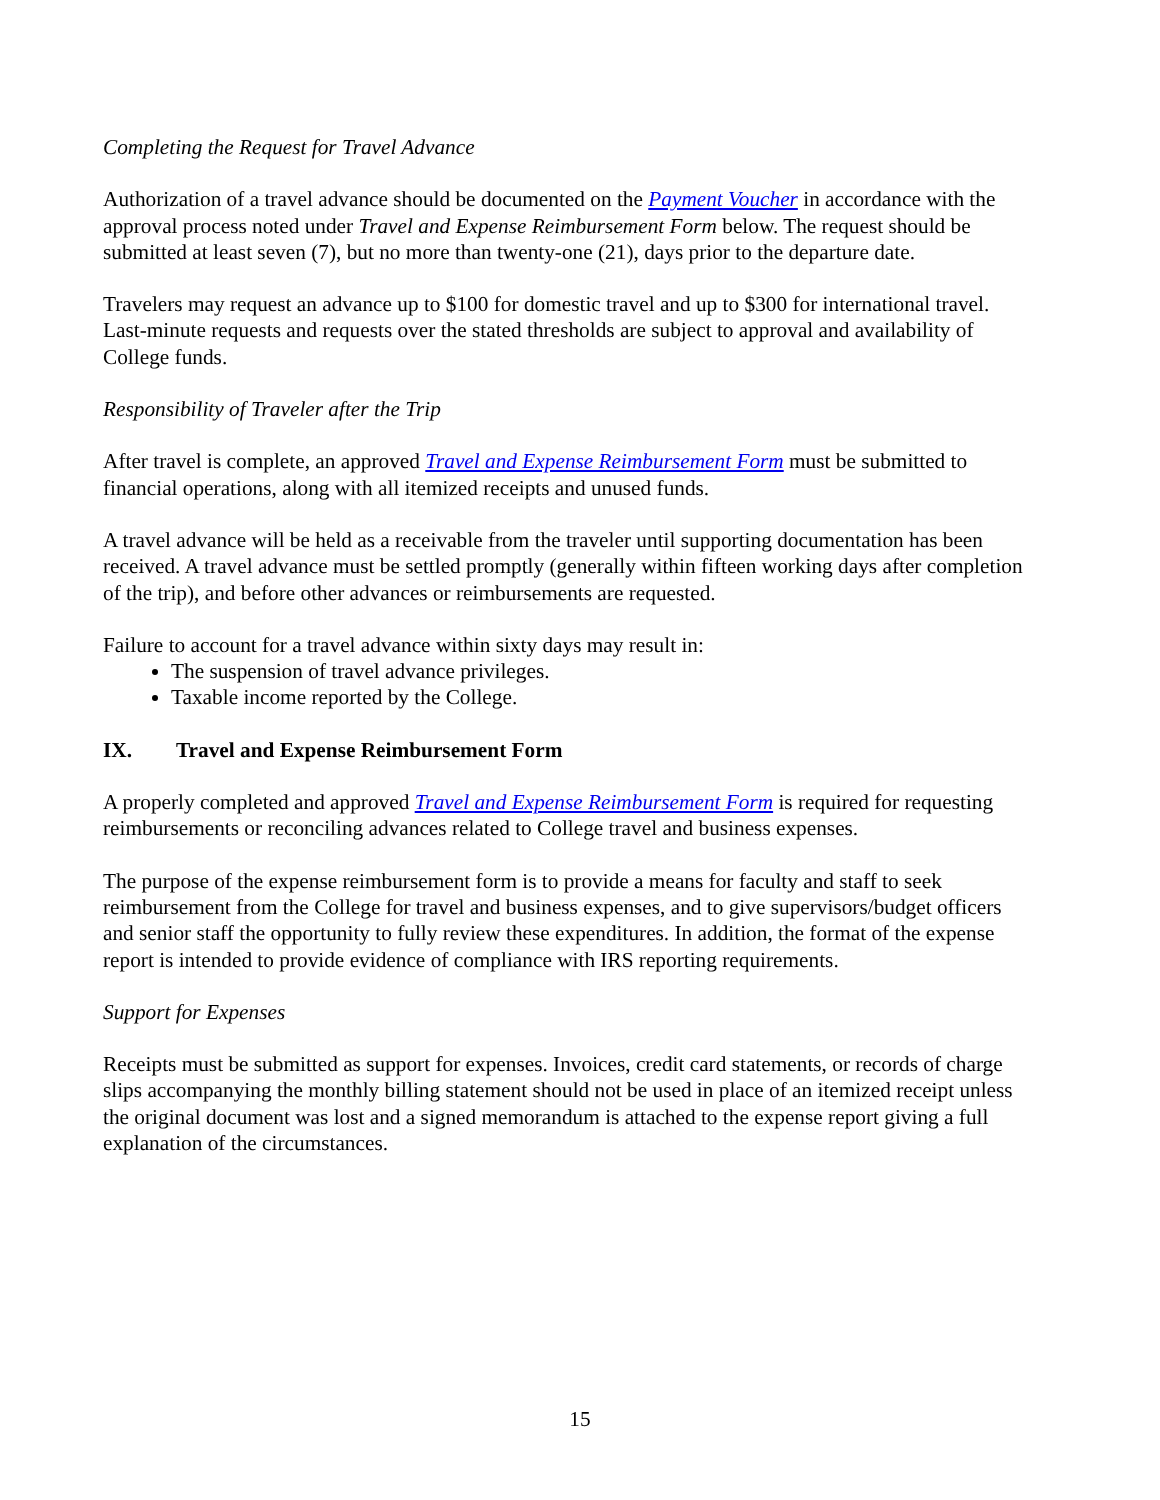Completing the Request for Travel Advance
Authorization of a travel advance should be documented on the Payment Voucher in accordance with the approval process noted under Travel and Expense Reimbursement Form below. The request should be submitted at least seven (7), but no more than twenty-one (21), days prior to the departure date.
Travelers may request an advance up to $100 for domestic travel and up to $300 for international travel. Last-minute requests and requests over the stated thresholds are subject to approval and availability of College funds.
Responsibility of Traveler after the Trip
After travel is complete, an approved Travel and Expense Reimbursement Form must be submitted to financial operations, along with all itemized receipts and unused funds.
A travel advance will be held as a receivable from the traveler until supporting documentation has been received. A travel advance must be settled promptly (generally within fifteen working days after completion of the trip), and before other advances or reimbursements are requested.
Failure to account for a travel advance within sixty days may result in:
The suspension of travel advance privileges.
Taxable income reported by the College.
IX. Travel and Expense Reimbursement Form
A properly completed and approved Travel and Expense Reimbursement Form is required for requesting reimbursements or reconciling advances related to College travel and business expenses.
The purpose of the expense reimbursement form is to provide a means for faculty and staff to seek reimbursement from the College for travel and business expenses, and to give supervisors/budget officers and senior staff the opportunity to fully review these expenditures. In addition, the format of the expense report is intended to provide evidence of compliance with IRS reporting requirements.
Support for Expenses
Receipts must be submitted as support for expenses. Invoices, credit card statements, or records of charge slips accompanying the monthly billing statement should not be used in place of an itemized receipt unless the original document was lost and a signed memorandum is attached to the expense report giving a full explanation of the circumstances.
15